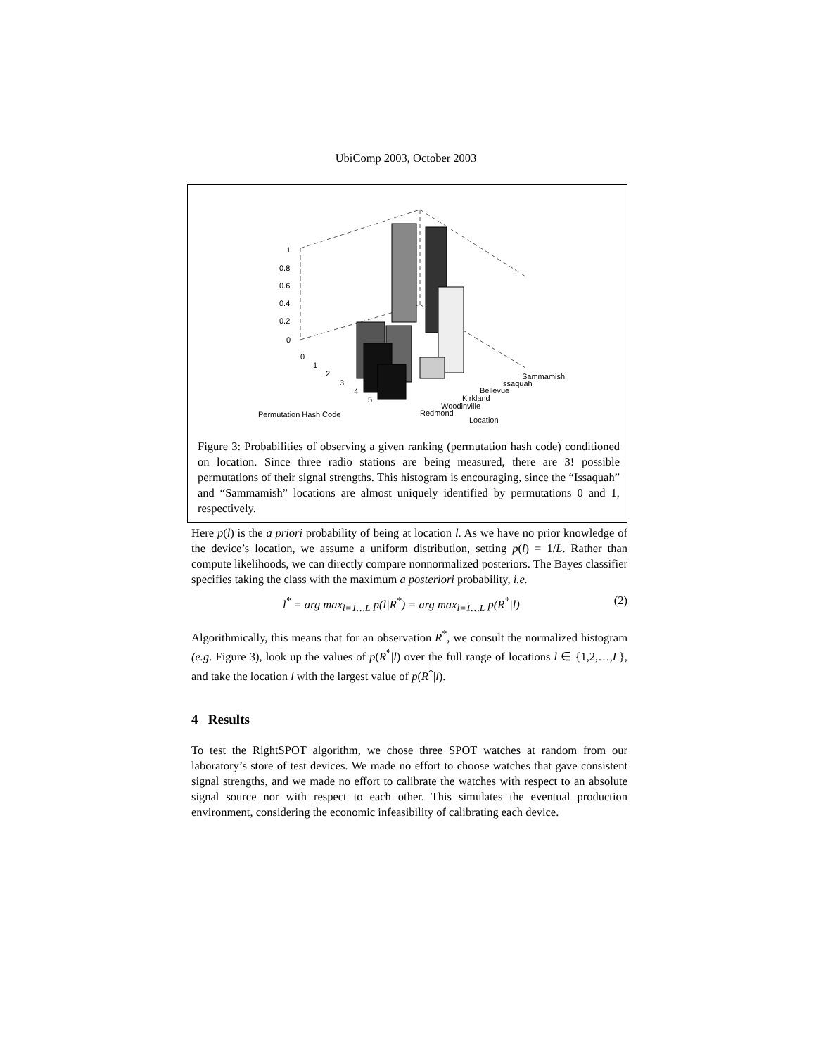UbiComp 2003, October 2003
1
0.8
0.6
0.4
0.2
0
0
1
2
3
4
5
Permutation Hash Code
Redmond
Woodinville
Kirkland
Bellevue
Issaquah
Sammamish
Location
Figure 3: Probabilities of observing a given ranking (permutation hash code) conditioned on location. Since three radio stations are being measured, there are 3! possible permutations of their signal strengths. This histogram is encouraging, since the “Issaquah” and “Sammamish” locations are almost uniquely identified by permutations 0 and 1, respectively.
Here p(l) is the a priori probability of being at location l. As we have no prior knowledge of the device’s location, we assume a uniform distribution, setting p(l) = 1/L. Rather than compute likelihoods, we can directly compare nonnormalized posteriors. The Bayes classifier specifies taking the class with the maximum a posteriori probability, i.e.
l<sup>*</sup> = arg max<sub>l=1…L</sub> p(l|R<sup>*</sup>) = arg max<sub>l=1…L</sub> p(R<sup>*</sup>|l) (2)
Algorithmically, this means that for an observation R<sup>*</sup>, we consult the normalized histogram (e.g. Figure 3), look up the values of p(R<sup>*</sup>|l) over the full range of locations l ∈ {1,2,…,L}, and take the location l with the largest value of p(R<sup>*</sup>|l).
4 Results
To test the RightSPOT algorithm, we chose three SPOT watches at random from our laboratory’s store of test devices. We made no effort to choose watches that gave consistent signal strengths, and we made no effort to calibrate the watches with respect to an absolute signal source nor with respect to each other. This simulates the eventual production environment, considering the economic infeasibility of calibrating each device.